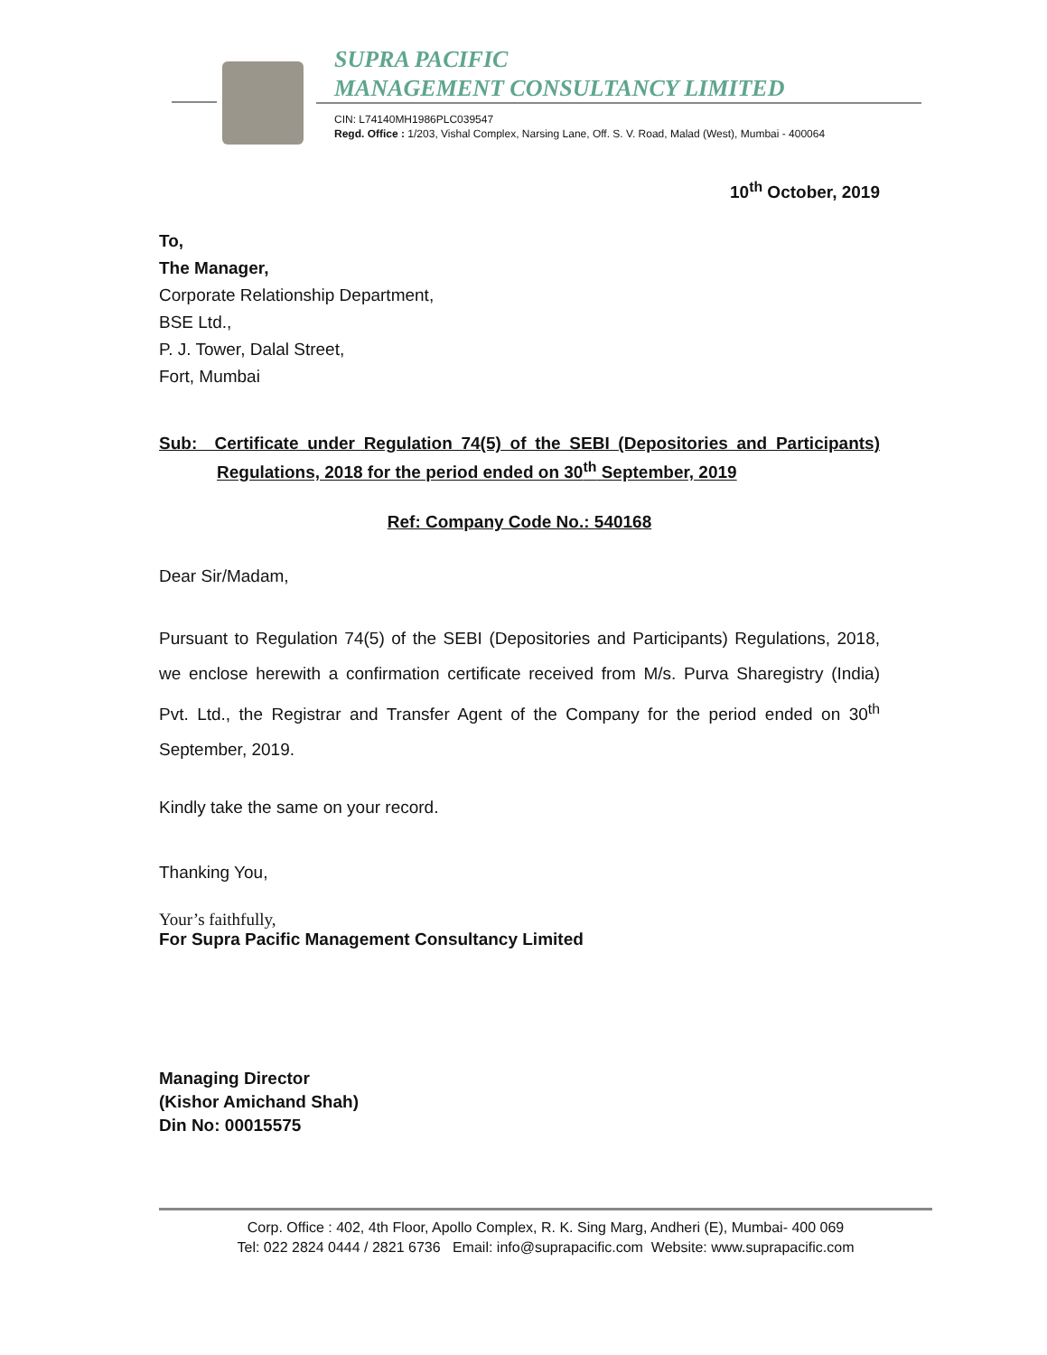SUPRA PACIFIC
MANAGEMENT CONSULTANCY LIMITED
CIN: L74140MH1986PLC039547
Regd. Office : 1/203, Vishal Complex, Narsing Lane, Off. S. V. Road, Malad (West), Mumbai - 400064
10<sup>th</sup> October, 2019
To,
The Manager,
Corporate Relationship Department,
BSE Ltd.,
P. J. Tower, Dalal Street,
Fort, Mumbai
Sub: Certificate under Regulation 74(5) of the SEBI (Depositories and Participants) Regulations, 2018 for the period ended on 30<sup>th</sup> September, 2019
Ref: Company Code No.: 540168
Dear Sir/Madam,
Pursuant to Regulation 74(5) of the SEBI (Depositories and Participants) Regulations, 2018, we enclose herewith a confirmation certificate received from M/s. Purva Sharegistry (India) Pvt. Ltd., the Registrar and Transfer Agent of the Company for the period ended on 30<sup>th</sup> September, 2019.
Kindly take the same on your record.
Thanking You,
Your’s faithfully,
For Supra Pacific Management Consultancy Limited
Managing Director
(Kishor Amichand Shah)
Din No: 00015575
Corp. Office : 402, 4th Floor, Apollo Complex, R. K. Sing Marg, Andheri (E), Mumbai- 400 069
Tel: 022 2824 0444 / 2821 6736 Email: info@suprapacific.com Website: www.suprapacific.com